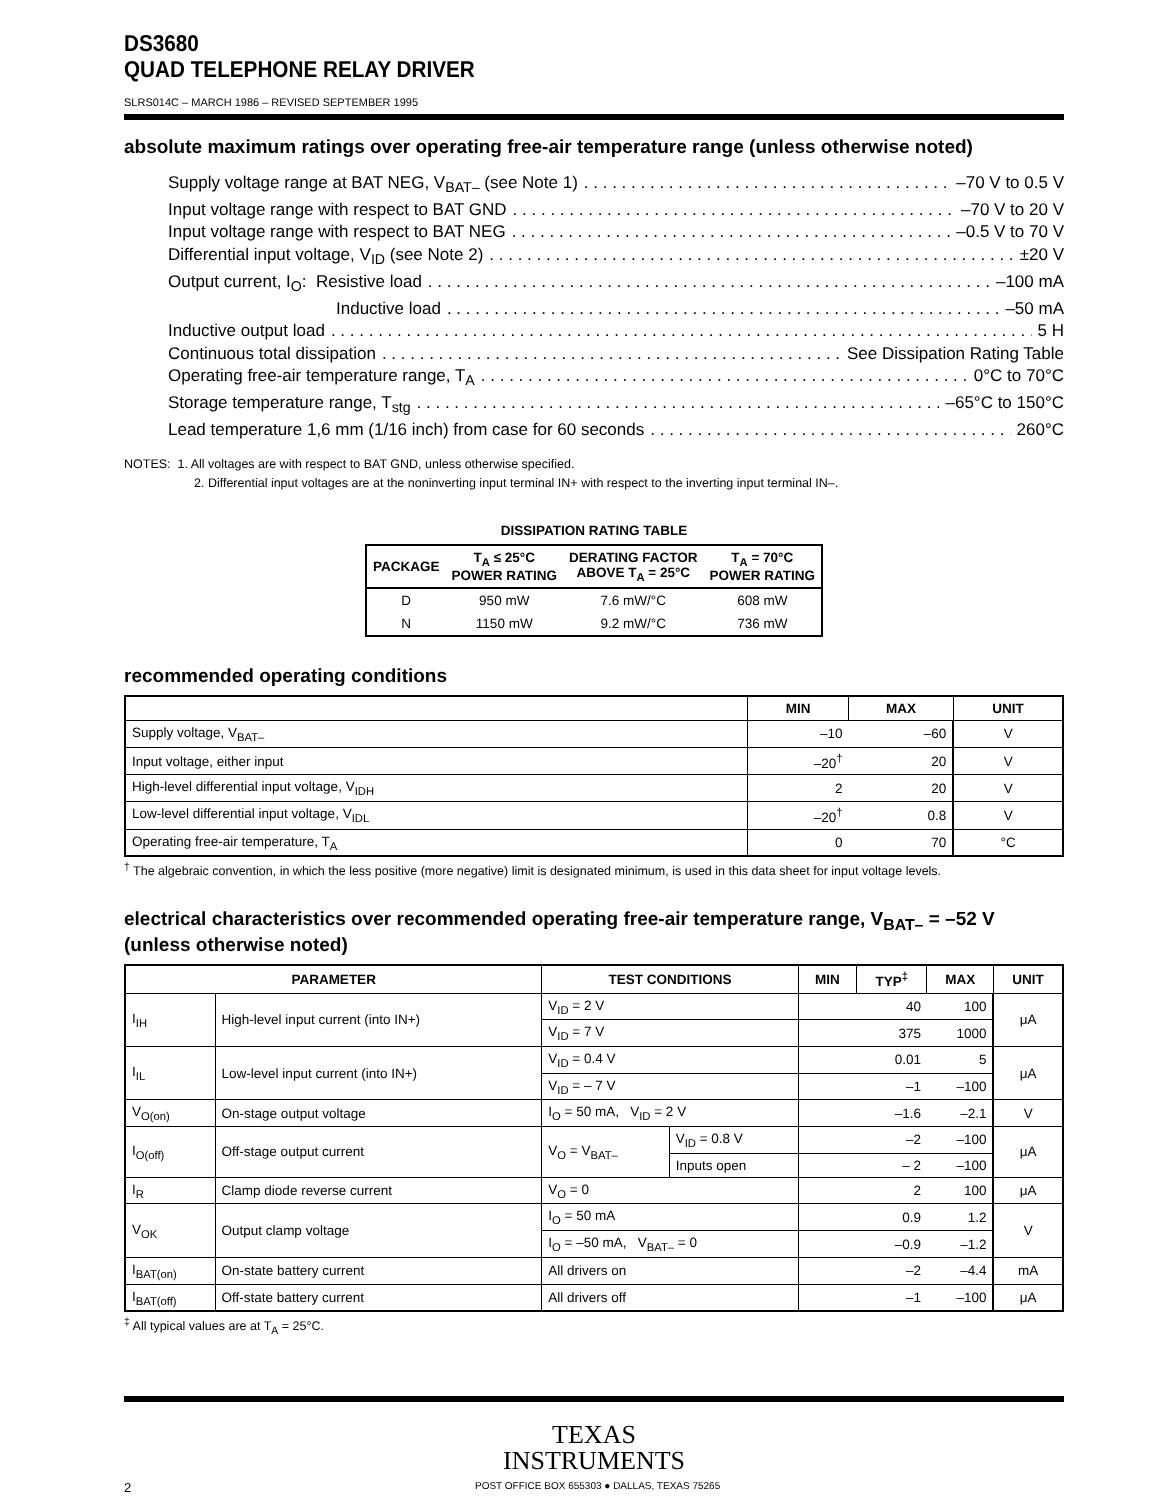DS3680
QUAD TELEPHONE RELAY DRIVER
SLRS014C – MARCH 1986 – REVISED SEPTEMBER 1995
absolute maximum ratings over operating free-air temperature range (unless otherwise noted)
Supply voltage range at BAT NEG, V<sub>BAT–</sub> (see Note 1) –70 V to 0.5 V
Input voltage range with respect to BAT GND –70 V to 20 V
Input voltage range with respect to BAT NEG –0.5 V to 70 V
Differential input voltage, V<sub>ID</sub> (see Note 2) ±20 V
Output current, I<sub>O</sub>: Resistive load –100 mA
Inductive load –50 mA
Inductive output load 5 H
Continuous total dissipation See Dissipation Rating Table
Operating free-air temperature range, T<sub>A</sub> 0°C to 70°C
Storage temperature range, T<sub>stg</sub> –65°C to 150°C
Lead temperature 1,6 mm (1/16 inch) from case for 60 seconds 260°C
NOTES: 1. All voltages are with respect to BAT GND, unless otherwise specified.
2. Differential input voltages are at the noninverting input terminal IN+ with respect to the inverting input terminal IN–.
DISSIPATION RATING TABLE
| PACKAGE | T<sub>A</sub> ≤ 25°C POWER RATING | DERATING FACTOR ABOVE T<sub>A</sub> = 25°C | T<sub>A</sub> = 70°C POWER RATING |
| --- | --- | --- | --- |
| D | 950 mW | 7.6 mW/°C | 608 mW |
| N | 1150 mW | 9.2 mW/°C | 736 mW |
recommended operating conditions
| | MIN | MAX | UNIT |
| --- | --- | --- | --- |
| Supply voltage, V<sub>BAT–</sub> | –10 | –60 | V |
| Input voltage, either input | –20<sup>†</sup> | 20 | V |
| High-level differential input voltage, V<sub>IDH</sub> | 2 | 20 | V |
| Low-level differential input voltage, V<sub>IDL</sub> | –20<sup>†</sup> | 0.8 | V |
| Operating free-air temperature, T<sub>A</sub> | 0 | 70 | °C |
<sup>†</sup> The algebraic convention, in which the less positive (more negative) limit is designated minimum, is used in this data sheet for input voltage levels.
electrical characteristics over recommended operating free-air temperature range, V<sub>BAT–</sub> = –52 V (unless otherwise noted)
| PARAMETER | | TEST CONDITIONS | | MIN | TYP<sup>‡</sup> | MAX | UNIT |
| --- | --- | --- | --- | --- | --- | --- | --- |
| I<sub>IH</sub> | High-level input current (into IN+) | V<sub>ID</sub> = 2 V | | | 40 | 100 | μA |
| | | V<sub>ID</sub> = 7 V | | | 375 | 1000 | |
| I<sub>IL</sub> | Low-level input current (into IN+) | V<sub>ID</sub> = 0.4 V | | | 0.01 | 5 | μA |
| | | V<sub>ID</sub> = – 7 V | | | –1 | –100 | |
| V<sub>O(on)</sub> | On-stage output voltage | I<sub>O</sub> = 50 mA, V<sub>ID</sub> = 2 V | | | –1.6 | –2.1 | V |
| I<sub>O(off)</sub> | Off-stage output current | V<sub>O</sub> = V<sub>BAT–</sub> | V<sub>ID</sub> = 0.8 V | | –2 | –100 | μA |
| | | | Inputs open | | – 2 | –100 | |
| I<sub>R</sub> | Clamp diode reverse current | V<sub>O</sub> = 0 | | | 2 | 100 | μA |
| V<sub>OK</sub> | Output clamp voltage | I<sub>O</sub> = 50 mA | | | 0.9 | 1.2 | V |
| | | I<sub>O</sub> = –50 mA, V<sub>BAT–</sub> = 0 | | | –0.9 | –1.2 | |
| I<sub>BAT(on)</sub> | On-state battery current | All drivers on | | | –2 | –4.4 | mA |
| I<sub>BAT(off)</sub> | Off-state battery current | All drivers off | | | –1 | –100 | μA |
<sup>‡</sup> All typical values are at T<sub>A</sub> = 25°C.
TEXAS
INSTRUMENTS
2 POST OFFICE BOX 655303 ● DALLAS, TEXAS 75265